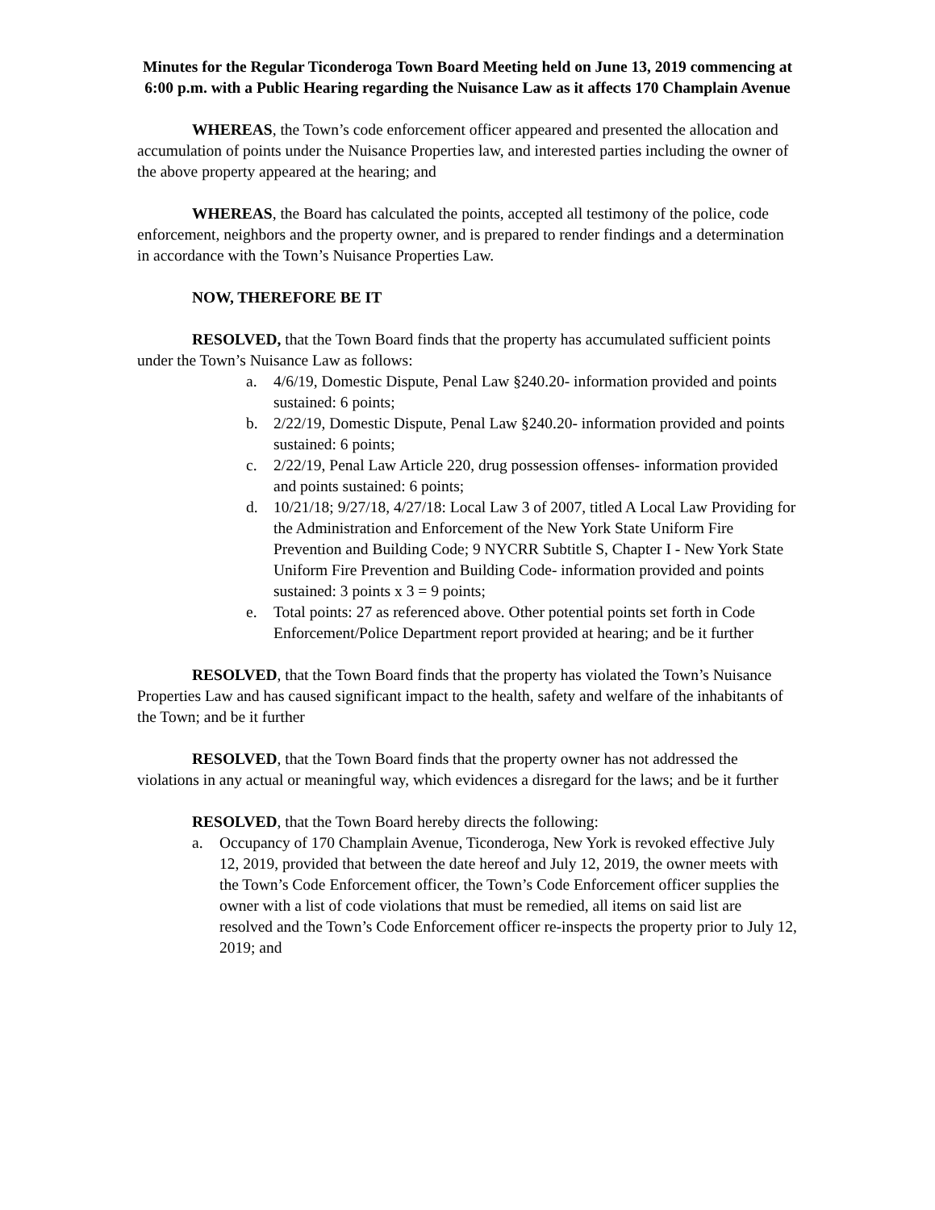Minutes for the Regular Ticonderoga Town Board Meeting held on June 13, 2019 commencing at 6:00 p.m. with a Public Hearing regarding the Nuisance Law as it affects 170 Champlain Avenue
WHEREAS, the Town’s code enforcement officer appeared and presented the allocation and accumulation of points under the Nuisance Properties law, and interested parties including the owner of the above property appeared at the hearing; and
WHEREAS, the Board has calculated the points, accepted all testimony of the police, code enforcement, neighbors and the property owner, and is prepared to render findings and a determination in accordance with the Town’s Nuisance Properties Law.
NOW, THEREFORE BE IT
RESOLVED, that the Town Board finds that the property has accumulated sufficient points under the Town’s Nuisance Law as follows:
a. 4/6/19, Domestic Dispute, Penal Law §240.20- information provided and points sustained: 6 points;
b. 2/22/19, Domestic Dispute, Penal Law §240.20- information provided and points sustained: 6 points;
c. 2/22/19, Penal Law Article 220, drug possession offenses- information provided and points sustained: 6 points;
d. 10/21/18; 9/27/18, 4/27/18: Local Law 3 of 2007, titled A Local Law Providing for the Administration and Enforcement of the New York State Uniform Fire Prevention and Building Code; 9 NYCRR Subtitle S, Chapter I - New York State Uniform Fire Prevention and Building Code- information provided and points sustained: 3 points x 3 = 9 points;
e. Total points: 27 as referenced above. Other potential points set forth in Code Enforcement/Police Department report provided at hearing; and be it further
RESOLVED, that the Town Board finds that the property has violated the Town’s Nuisance Properties Law and has caused significant impact to the health, safety and welfare of the inhabitants of the Town; and be it further
RESOLVED, that the Town Board finds that the property owner has not addressed the violations in any actual or meaningful way, which evidences a disregard for the laws; and be it further
RESOLVED, that the Town Board hereby directs the following:
a. Occupancy of 170 Champlain Avenue, Ticonderoga, New York is revoked effective July 12, 2019, provided that between the date hereof and July 12, 2019, the owner meets with the Town’s Code Enforcement officer, the Town’s Code Enforcement officer supplies the owner with a list of code violations that must be remedied, all items on said list are resolved and the Town’s Code Enforcement officer re-inspects the property prior to July 12, 2019; and